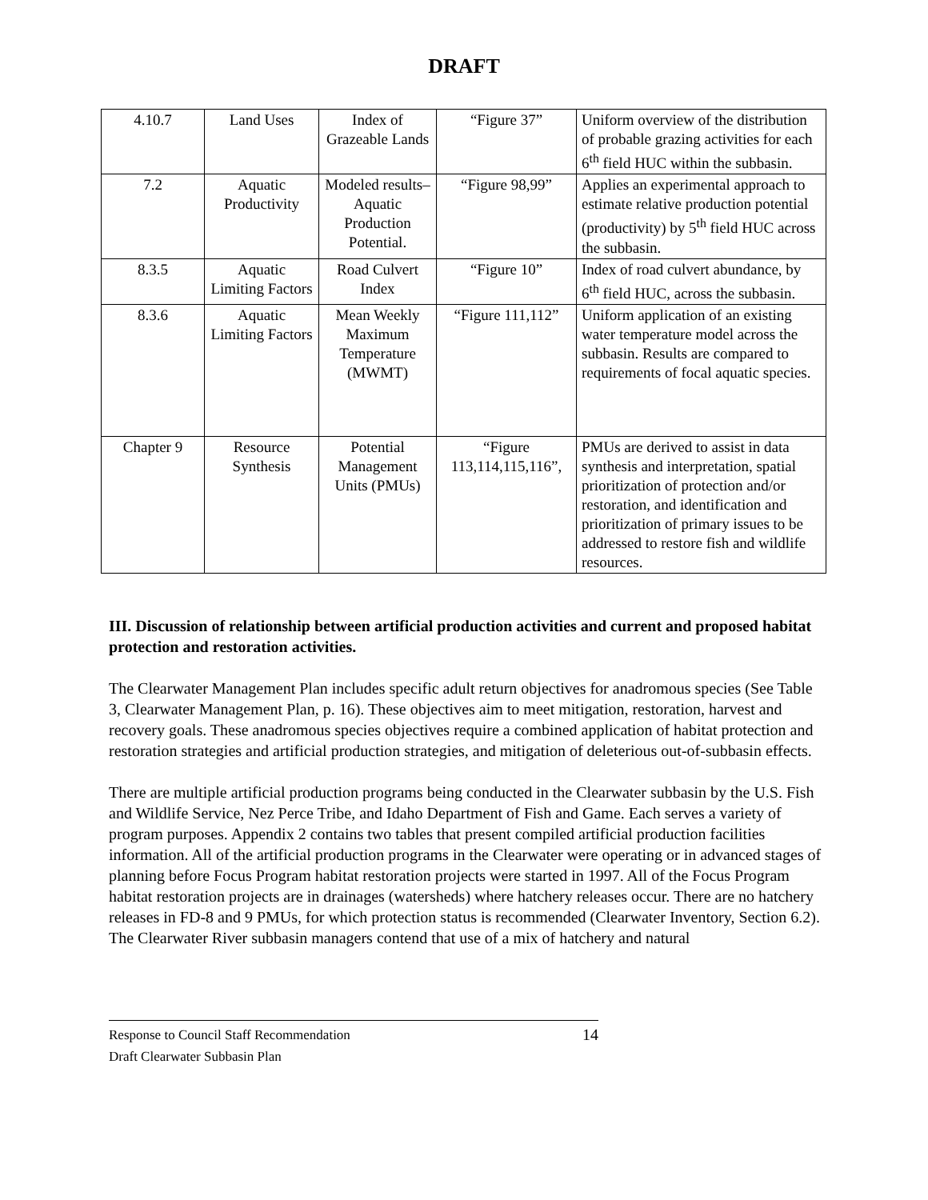DRAFT
| 4.10.7 | Land Uses | Index of Grazeable Lands | “Figure 37” | Uniform overview of the distribution of probable grazing activities for each 6<sup>th</sup> field HUC within the subbasin. |
| 7.2 | Aquatic Productivity | Modeled results– Aquatic Production Potential. | “Figure 98,99” | Applies an experimental approach to estimate relative production potential (productivity) by 5<sup>th</sup> field HUC across the subbasin. |
| 8.3.5 | Aquatic Limiting Factors | Road Culvert Index | “Figure 10” | Index of road culvert abundance, by 6<sup>th</sup> field HUC, across the subbasin. |
| 8.3.6 | Aquatic Limiting Factors | Mean Weekly Maximum Temperature (MWMT) | “Figure 111,112” | Uniform application of an existing water temperature model across the subbasin. Results are compared to requirements of focal aquatic species. |
| Chapter 9 | Resource Synthesis | Potential Management Units (PMUs) | “Figure 113,114,115,116”, | PMUs are derived to assist in data synthesis and interpretation, spatial prioritization of protection and/or restoration, and identification and prioritization of primary issues to be addressed to restore fish and wildlife resources. |
III. Discussion of relationship between artificial production activities and current and proposed habitat protection and restoration activities.
The Clearwater Management Plan includes specific adult return objectives for anadromous species (See Table 3, Clearwater Management Plan, p. 16). These objectives aim to meet mitigation, restoration, harvest and recovery goals. These anadromous species objectives require a combined application of habitat protection and restoration strategies and artificial production strategies, and mitigation of deleterious out-of-subbasin effects.
There are multiple artificial production programs being conducted in the Clearwater subbasin by the U.S. Fish and Wildlife Service, Nez Perce Tribe, and Idaho Department of Fish and Game. Each serves a variety of program purposes. Appendix 2 contains two tables that present compiled artificial production facilities information. All of the artificial production programs in the Clearwater were operating or in advanced stages of planning before Focus Program habitat restoration projects were started in 1997. All of the Focus Program habitat restoration projects are in drainages (watersheds) where hatchery releases occur. There are no hatchery releases in FD-8 and 9 PMUs, for which protection status is recommended (Clearwater Inventory, Section 6.2). The Clearwater River subbasin managers contend that use of a mix of hatchery and natural
Response to Council Staff Recommendation 14
Draft Clearwater Subbasin Plan